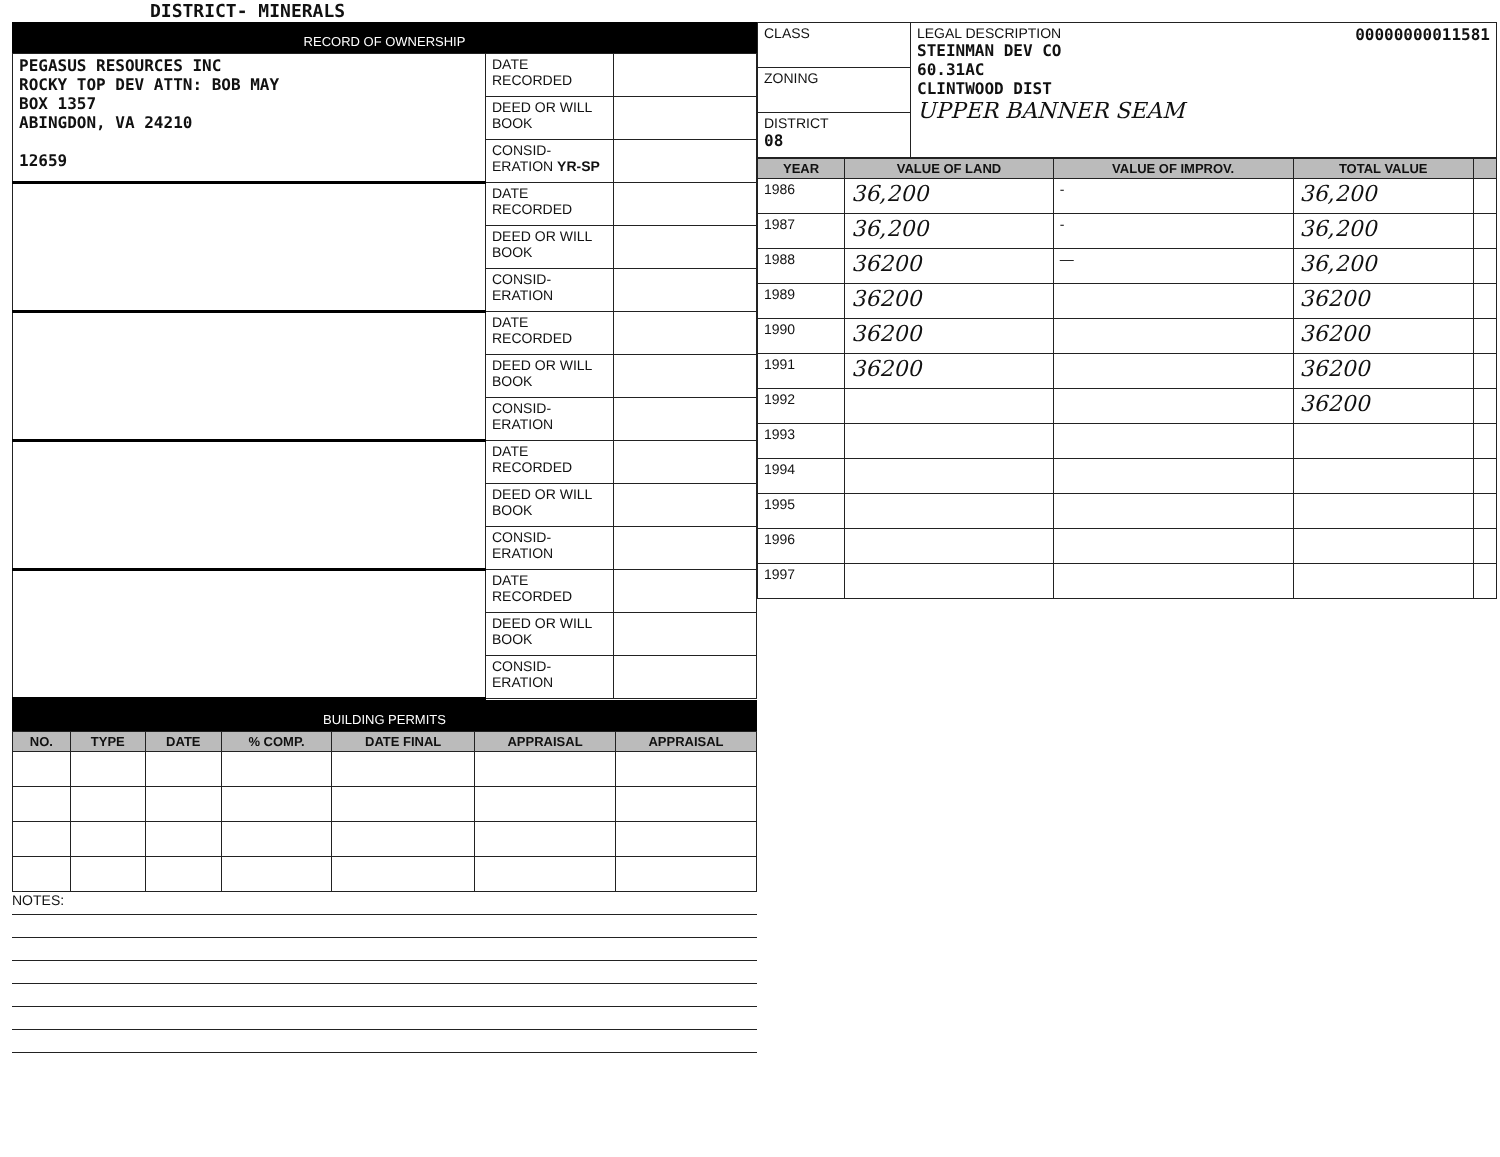DISTRICT- MINERALS
RECORD OF OWNERSHIP
| PEGASUS RESOURCES INC ROCKY TOP DEV ATTN: BOB MAY BOX 1357 ABINGDON, VA 24210 12659 | DATE RECORDED | |
| | DEED OR WILL BOOK | |
| | CONSID-ERATION YR-SP | |
| | DATE RECORDED | |
| | DEED OR WILL BOOK | |
| | CONSID-ERATION | |
| | DATE RECORDED | |
| | DEED OR WILL BOOK | |
| | CONSID-ERATION | |
| | DATE RECORDED | |
| | DEED OR WILL BOOK | |
| | CONSID-ERATION | |
| | DATE RECORDED | |
| | DEED OR WILL BOOK | |
| | CONSID-ERATION | |
BUILDING PERMITS
| NO. | TYPE | DATE | % COMP. | DATE FINAL | APPRAISAL | APPRAISAL |
| --- | --- | --- | --- | --- | --- | --- |
NOTES:
| CLASS | LEGAL DESCRIPTION 00000000011581 STEINMAN DEV CO 60.31AC CLINTWOOD DIST UPPER BANNER SEAM |
| ZONING | |
| DISTRICT 08 | |
| YEAR | VALUE OF LAND | VALUE OF IMPROV. | TOTAL VALUE | |
| --- | --- | --- | --- | --- |
| 1986 | 36,200 | - | 36,200 | |
| 1987 | 36,200 | - | 36,200 | |
| 1988 | 36200 | — | 36,200 | |
| 1989 | 36200 | | 36200 | |
| 1990 | 36200 | | 36200 | |
| 1991 | 36200 | | 36200 | |
| 1992 | | | 36200 | |
| 1993 | | | | |
| 1994 | | | | |
| 1995 | | | | |
| 1996 | | | | |
| 1997 | | | | |